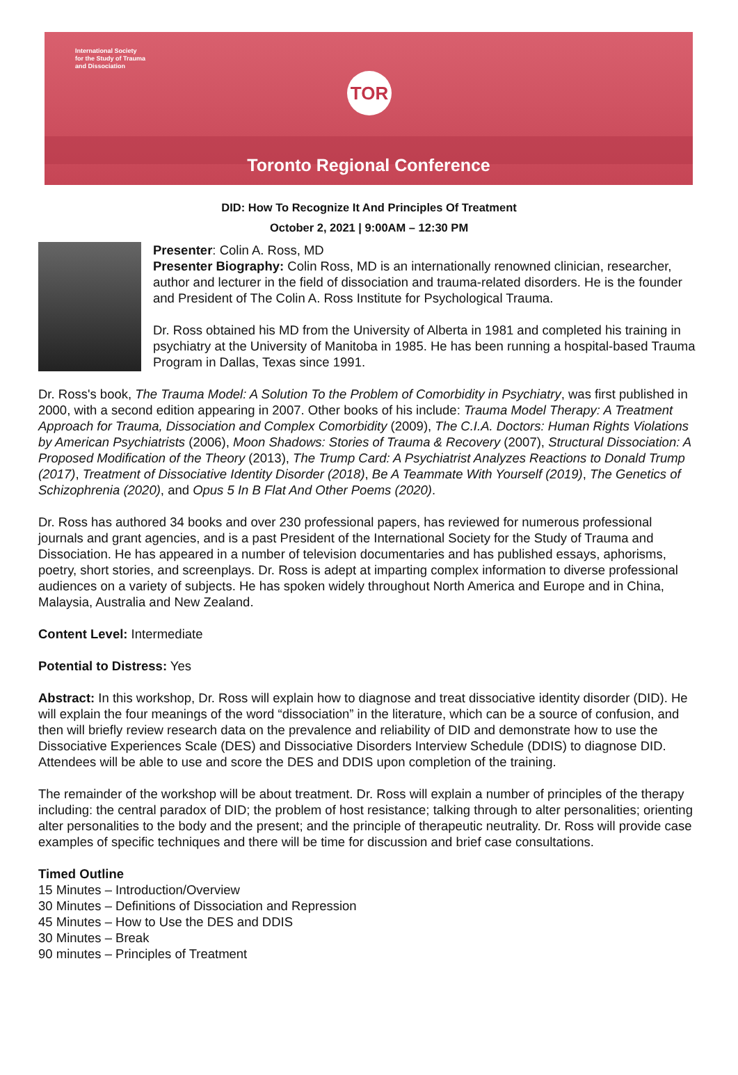International Society
for the Study of Trauma
and Dissociation
TOR
Toronto Regional Conference
DID: How To Recognize It And Principles Of Treatment
October 2, 2021 | 9:00AM – 12:30 PM
Presenter: Colin A. Ross, MD
Presenter Biography: Colin Ross, MD is an internationally renowned clinician, researcher, author and lecturer in the field of dissociation and trauma-related disorders. He is the founder and President of The Colin A. Ross Institute for Psychological Trauma.
Dr. Ross obtained his MD from the University of Alberta in 1981 and completed his training in psychiatry at the University of Manitoba in 1985. He has been running a hospital-based Trauma Program in Dallas, Texas since 1991.
Dr. Ross's book, The Trauma Model: A Solution To the Problem of Comorbidity in Psychiatry, was first published in 2000, with a second edition appearing in 2007. Other books of his include: Trauma Model Therapy: A Treatment Approach for Trauma, Dissociation and Complex Comorbidity (2009), The C.I.A. Doctors: Human Rights Violations by American Psychiatrists (2006), Moon Shadows: Stories of Trauma & Recovery (2007), Structural Dissociation: A Proposed Modification of the Theory (2013), The Trump Card: A Psychiatrist Analyzes Reactions to Donald Trump (2017), Treatment of Dissociative Identity Disorder (2018), Be A Teammate With Yourself (2019), The Genetics of Schizophrenia (2020), and Opus 5 In B Flat And Other Poems (2020).
Dr. Ross has authored 34 books and over 230 professional papers, has reviewed for numerous professional journals and grant agencies, and is a past President of the International Society for the Study of Trauma and Dissociation. He has appeared in a number of television documentaries and has published essays, aphorisms, poetry, short stories, and screenplays. Dr. Ross is adept at imparting complex information to diverse professional audiences on a variety of subjects. He has spoken widely throughout North America and Europe and in China, Malaysia, Australia and New Zealand.
Content Level: Intermediate
Potential to Distress: Yes
Abstract: In this workshop, Dr. Ross will explain how to diagnose and treat dissociative identity disorder (DID). He will explain the four meanings of the word “dissociation” in the literature, which can be a source of confusion, and then will briefly review research data on the prevalence and reliability of DID and demonstrate how to use the Dissociative Experiences Scale (DES) and Dissociative Disorders Interview Schedule (DDIS) to diagnose DID. Attendees will be able to use and score the DES and DDIS upon completion of the training.
The remainder of the workshop will be about treatment. Dr. Ross will explain a number of principles of the therapy including: the central paradox of DID; the problem of host resistance; talking through to alter personalities; orienting alter personalities to the body and the present; and the principle of therapeutic neutrality. Dr. Ross will provide case examples of specific techniques and there will be time for discussion and brief case consultations.
Timed Outline
15 Minutes – Introduction/Overview
30 Minutes – Definitions of Dissociation and Repression
45 Minutes – How to Use the DES and DDIS
30 Minutes – Break
90 minutes – Principles of Treatment